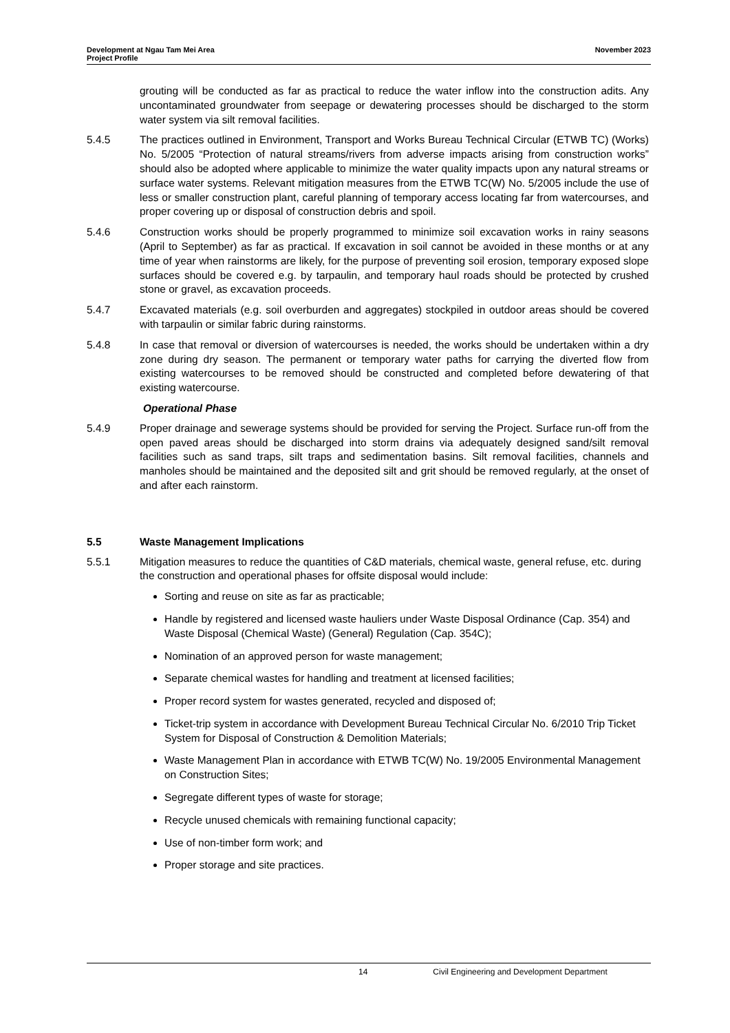Development at Ngau Tam Mei Area
Project Profile
November 2023
grouting will be conducted as far as practical to reduce the water inflow into the construction adits. Any uncontaminated groundwater from seepage or dewatering processes should be discharged to the storm water system via silt removal facilities.
5.4.5 The practices outlined in Environment, Transport and Works Bureau Technical Circular (ETWB TC) (Works) No. 5/2005 “Protection of natural streams/rivers from adverse impacts arising from construction works” should also be adopted where applicable to minimize the water quality impacts upon any natural streams or surface water systems. Relevant mitigation measures from the ETWB TC(W) No. 5/2005 include the use of less or smaller construction plant, careful planning of temporary access locating far from watercourses, and proper covering up or disposal of construction debris and spoil.
5.4.6 Construction works should be properly programmed to minimize soil excavation works in rainy seasons (April to September) as far as practical. If excavation in soil cannot be avoided in these months or at any time of year when rainstorms are likely, for the purpose of preventing soil erosion, temporary exposed slope surfaces should be covered e.g. by tarpaulin, and temporary haul roads should be protected by crushed stone or gravel, as excavation proceeds.
5.4.7 Excavated materials (e.g. soil overburden and aggregates) stockpiled in outdoor areas should be covered with tarpaulin or similar fabric during rainstorms.
5.4.8 In case that removal or diversion of watercourses is needed, the works should be undertaken within a dry zone during dry season. The permanent or temporary water paths for carrying the diverted flow from existing watercourses to be removed should be constructed and completed before dewatering of that existing watercourse.
Operational Phase
5.4.9 Proper drainage and sewerage systems should be provided for serving the Project. Surface run-off from the open paved areas should be discharged into storm drains via adequately designed sand/silt removal facilities such as sand traps, silt traps and sedimentation basins. Silt removal facilities, channels and manholes should be maintained and the deposited silt and grit should be removed regularly, at the onset of and after each rainstorm.
5.5 Waste Management Implications
5.5.1 Mitigation measures to reduce the quantities of C&D materials, chemical waste, general refuse, etc. during the construction and operational phases for offsite disposal would include:
Sorting and reuse on site as far as practicable;
Handle by registered and licensed waste hauliers under Waste Disposal Ordinance (Cap. 354) and Waste Disposal (Chemical Waste) (General) Regulation (Cap. 354C);
Nomination of an approved person for waste management;
Separate chemical wastes for handling and treatment at licensed facilities;
Proper record system for wastes generated, recycled and disposed of;
Ticket-trip system in accordance with Development Bureau Technical Circular No. 6/2010 Trip Ticket System for Disposal of Construction & Demolition Materials;
Waste Management Plan in accordance with ETWB TC(W) No. 19/2005 Environmental Management on Construction Sites;
Segregate different types of waste for storage;
Recycle unused chemicals with remaining functional capacity;
Use of non-timber form work; and
Proper storage and site practices.
14 Civil Engineering and Development Department